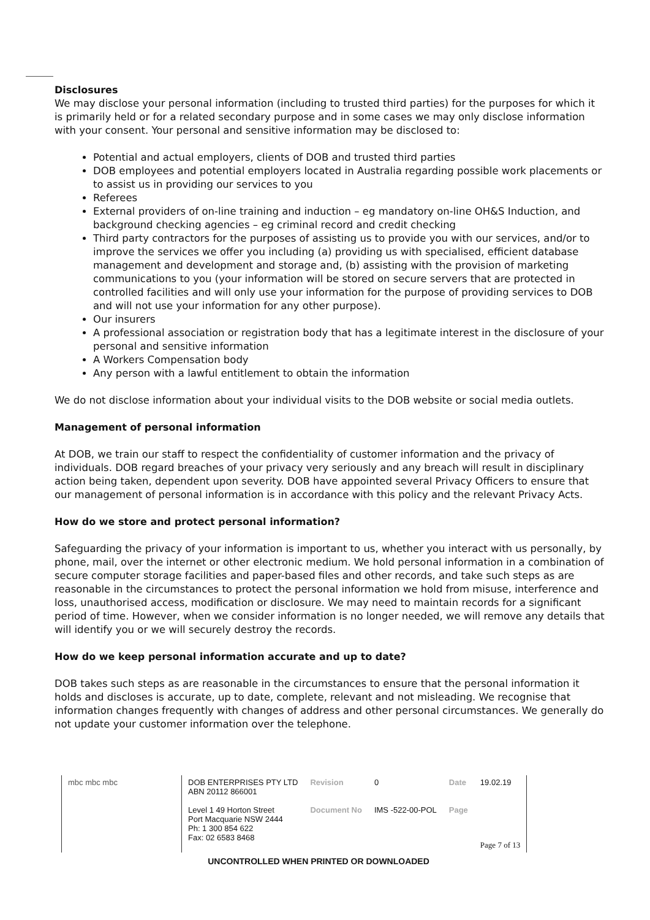Disclosures
We may disclose your personal information (including to trusted third parties) for the purposes for which it is primarily held or for a related secondary purpose and in some cases we may only disclose information with your consent. Your personal and sensitive information may be disclosed to:
Potential and actual employers, clients of DOB and trusted third parties
DOB employees and potential employers located in Australia regarding possible work placements or to assist us in providing our services to you
Referees
External providers of on-line training and induction – eg mandatory on-line OH&S Induction, and background checking agencies – eg criminal record and credit checking
Third party contractors for the purposes of assisting us to provide you with our services, and/or to improve the services we offer you including (a) providing us with specialised, efficient database management and development and storage and, (b) assisting with the provision of marketing communications to you (your information will be stored on secure servers that are protected in controlled facilities and will only use your information for the purpose of providing services to DOB and will not use your information for any other purpose).
Our insurers
A professional association or registration body that has a legitimate interest in the disclosure of your personal and sensitive information
A Workers Compensation body
Any person with a lawful entitlement to obtain the information
We do not disclose information about your individual visits to the DOB website or social media outlets.
Management of personal information
At DOB, we train our staff to respect the confidentiality of customer information and the privacy of individuals. DOB regard breaches of your privacy very seriously and any breach will result in disciplinary action being taken, dependent upon severity. DOB have appointed several Privacy Officers to ensure that our management of personal information is in accordance with this policy and the relevant Privacy Acts.
How do we store and protect personal information?
Safeguarding the privacy of your information is important to us, whether you interact with us personally, by phone, mail, over the internet or other electronic medium. We hold personal information in a combination of secure computer storage facilities and paper-based files and other records, and take such steps as are reasonable in the circumstances to protect the personal information we hold from misuse, interference and loss, unauthorised access, modification or disclosure. We may need to maintain records for a significant period of time. However, when we consider information is no longer needed, we will remove any details that will identify you or we will securely destroy the records.
How do we keep personal information accurate and up to date?
DOB takes such steps as are reasonable in the circumstances to ensure that the personal information it holds and discloses is accurate, up to date, complete, relevant and not misleading. We recognise that information changes frequently with changes of address and other personal circumstances. We generally do not update your customer information over the telephone.
| mbc mbc mbc | DOB ENTERPRISES PTY LTD ABN 20112 866001 | Revision | 0 | Date | 19.02.19 |
| | Level 1 49 Horton Street Port Macquarie NSW 2444 Ph: 1 300 854 622 Fax: 02 6583 8468 | Document No | IMS -522-00-POL | Page | Page 7 of 13 |
UNCONTROLLED WHEN PRINTED OR DOWNLOADED